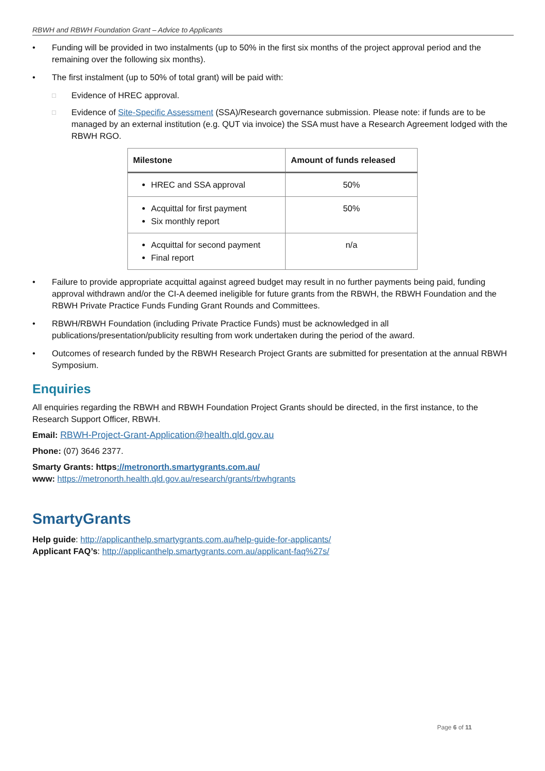RBWH and RBWH Foundation Grant – Advice to Applicants
• Funding will be provided in two instalments (up to 50% in the first six months of the project approval period and the remaining over the following six months).
• The first instalment (up to 50% of total grant) will be paid with:
□ Evidence of HREC approval.
□ Evidence of Site-Specific Assessment (SSA)/Research governance submission. Please note: if funds are to be managed by an external institution (e.g. QUT via invoice) the SSA must have a Research Agreement lodged with the RBWH RGO.
| Milestone | Amount of funds released |
| --- | --- |
| HREC and SSA approval | 50% |
| Acquittal for first payment Six monthly report | 50% |
| Acquittal for second payment Final report | n/a |
• Failure to provide appropriate acquittal against agreed budget may result in no further payments being paid, funding approval withdrawn and/or the CI-A deemed ineligible for future grants from the RBWH, the RBWH Foundation and the RBWH Private Practice Funds Funding Grant Rounds and Committees.
• RBWH/RBWH Foundation (including Private Practice Funds) must be acknowledged in all publications/presentation/publicity resulting from work undertaken during the period of the award.
• Outcomes of research funded by the RBWH Research Project Grants are submitted for presentation at the annual RBWH Symposium.
Enquiries
All enquiries regarding the RBWH and RBWH Foundation Project Grants should be directed, in the first instance, to the Research Support Officer, RBWH.
Email: RBWH-Project-Grant-Application@health.qld.gov.au
Phone: (07) 3646 2377.
Smarty Grants: https://metronorth.smartygrants.com.au/
www: https://metronorth.health.qld.gov.au/research/grants/rbwhgrants
SmartyGrants
Help guide: http://applicanthelp.smartygrants.com.au/help-guide-for-applicants/
Applicant FAQ’s: http://applicanthelp.smartygrants.com.au/applicant-faq%27s/
Page 6 of 11